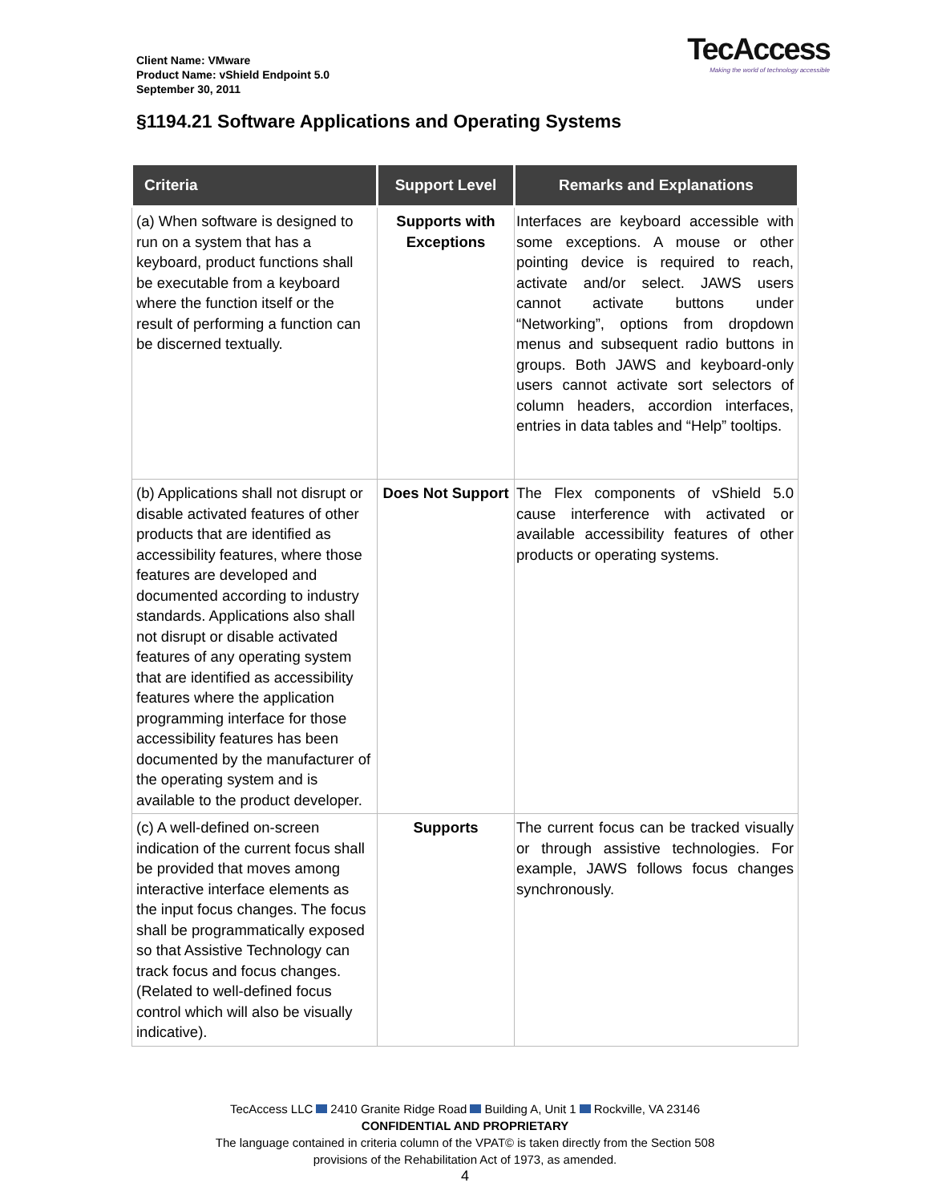Client Name: VMware
Product Name: vShield Endpoint 5.0
September 30, 2011
TecAccess
Making the world of technology accessible
§1194.21 Software Applications and Operating Systems
| Criteria | Support Level | Remarks and Explanations |
| --- | --- | --- |
| (a) When software is designed to run on a system that has a keyboard, product functions shall be executable from a keyboard where the function itself or the result of performing a function can be discerned textually. | Supports with Exceptions | Interfaces are keyboard accessible with some exceptions. A mouse or other pointing device is required to reach, activate and/or select. JAWS users cannot activate buttons under “Networking”, options from dropdown menus and subsequent radio buttons in groups. Both JAWS and keyboard-only users cannot activate sort selectors of column headers, accordion interfaces, entries in data tables and “Help” tooltips. |
| (b) Applications shall not disrupt or disable activated features of other products that are identified as accessibility features, where those features are developed and documented according to industry standards. Applications also shall not disrupt or disable activated features of any operating system that are identified as accessibility features where the application programming interface for those accessibility features has been documented by the manufacturer of the operating system and is available to the product developer. | Does Not Support | The Flex components of vShield 5.0 cause interference with activated or available accessibility features of other products or operating systems. |
| (c) A well-defined on-screen indication of the current focus shall be provided that moves among interactive interface elements as the input focus changes. The focus shall be programmatically exposed so that Assistive Technology can track focus and focus changes. (Related to well-defined focus control which will also be visually indicative). | Supports | The current focus can be tracked visually or through assistive technologies. For example, JAWS follows focus changes synchronously. |
TecAccess LLC 2410 Granite Ridge Road Building A, Unit 1 Rockville, VA 23146
CONFIDENTIAL AND PROPRIETARY
The language contained in criteria column of the VPAT© is taken directly from the Section 508
provisions of the Rehabilitation Act of 1973, as amended.
4